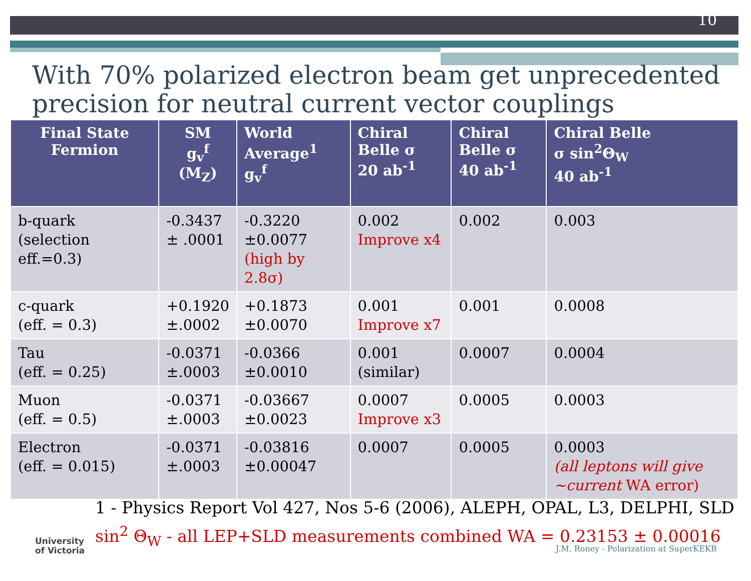10
With 70% polarized electron beam get unprecedented precision for neutral current vector couplings
| Final State Fermion | SM g<sub>v</sub><sup>f</sup> (M<sub>Z</sub>) | World Average<sup>1</sup> g<sub>v</sub><sup>f</sup> | Chiral Belle σ 20 ab<sup>-1</sup> | Chiral Belle σ 40 ab<sup>-1</sup> | Chiral Belle σ sin<sup>2</sup>Θ<sub>W</sub> 40 ab<sup>-1</sup> |
| --- | --- | --- | --- | --- | --- |
| b-quark (selection eff.=0.3) | -0.3437 ± .0001 | -0.3220 ±0.0077 (high by 2.8σ) | 0.002 Improve x4 | 0.002 | 0.003 |
| c-quark (eff. = 0.3) | +0.1920 ±.0002 | +0.1873 ±0.0070 | 0.001 Improve x7 | 0.001 | 0.0008 |
| Tau (eff. = 0.25) | -0.0371 ±.0003 | -0.0366 ±0.0010 | 0.001 (similar) | 0.0007 | 0.0004 |
| Muon (eff. = 0.5) | -0.0371 ±.0003 | -0.03667 ±0.0023 | 0.0007 Improve x3 | 0.0005 | 0.0003 |
| Electron (eff. = 0.015) | -0.0371 ±.0003 | -0.03816 ±0.00047 | 0.0007 | 0.0005 | 0.0003 (all leptons will give ~current WA error) |
1 - Physics Report Vol 427, Nos 5-6 (2006), ALEPH, OPAL, L3, DELPHI, SLD
sin<sup>2</sup> Θ<sub>W</sub> - all LEP+SLD measurements combined WA = 0.23153 ± 0.00016
University
of Victoria
J.M. Roney - Polarization at SuperKEKB